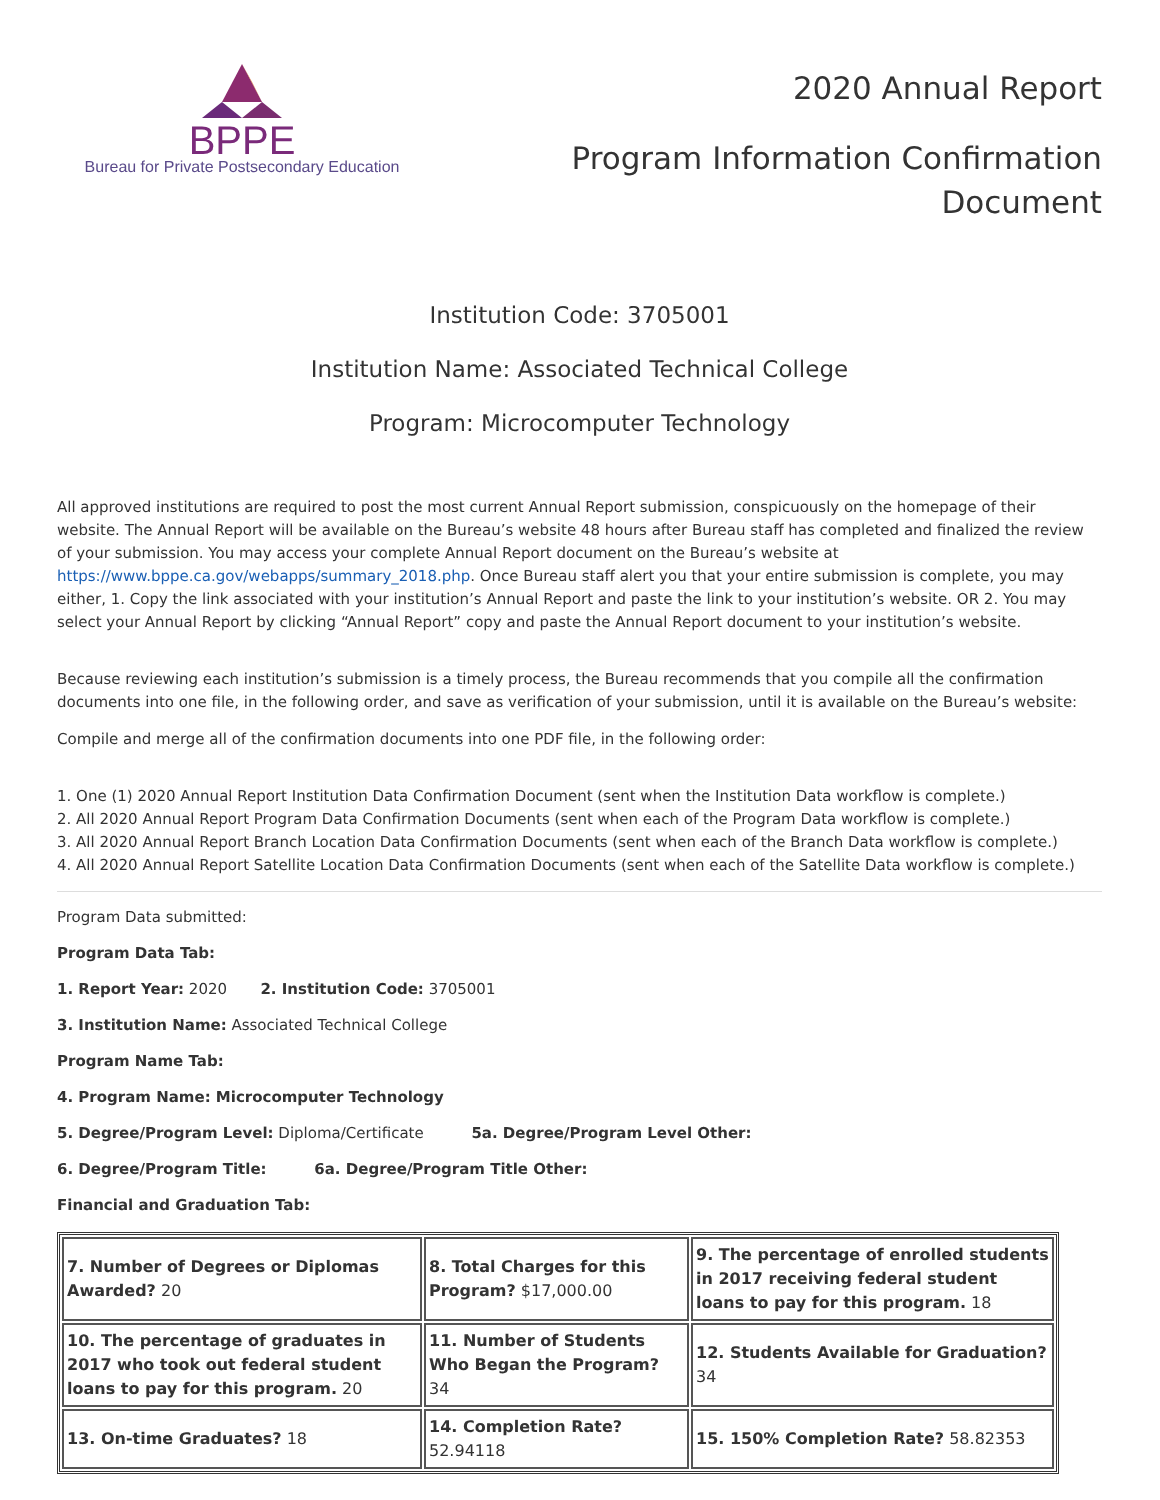BPPE
Bureau for Private Postsecondary Education
2020 Annual Report
Program Information Confirmation
Document
Institution Code: 3705001
Institution Name: Associated Technical College
Program: Microcomputer Technology
All approved institutions are required to post the most current Annual Report submission, conspicuously on the homepage of their website. The Annual Report will be available on the Bureau’s website 48 hours after Bureau staff has completed and finalized the review of your submission. You may access your complete Annual Report document on the Bureau’s website at https://www.bppe.ca.gov/webapps/summary_2018.php. Once Bureau staff alert you that your entire submission is complete, you may either, 1. Copy the link associated with your institution’s Annual Report and paste the link to your institution’s website. OR 2. You may select your Annual Report by clicking “Annual Report” copy and paste the Annual Report document to your institution’s website.
Because reviewing each institution’s submission is a timely process, the Bureau recommends that you compile all the confirmation documents into one file, in the following order, and save as verification of your submission, until it is available on the Bureau’s website:
Compile and merge all of the confirmation documents into one PDF file, in the following order:
1. One (1) 2020 Annual Report Institution Data Confirmation Document (sent when the Institution Data workflow is complete.)
2. All 2020 Annual Report Program Data Confirmation Documents (sent when each of the Program Data workflow is complete.)
3. All 2020 Annual Report Branch Location Data Confirmation Documents (sent when each of the Branch Data workflow is complete.)
4. All 2020 Annual Report Satellite Location Data Confirmation Documents (sent when each of the Satellite Data workflow is complete.)
Program Data submitted:
Program Data Tab:
1. Report Year: 2020 2. Institution Code: 3705001
3. Institution Name: Associated Technical College
Program Name Tab:
4. Program Name: Microcomputer Technology
5. Degree/Program Level: Diploma/Certificate 5a. Degree/Program Level Other:
6. Degree/Program Title: 6a. Degree/Program Title Other:
Financial and Graduation Tab:
| 7. Number of Degrees or Diplomas Awarded? 20 | 8. Total Charges for this Program? $17,000.00 | 9. The percentage of enrolled students in 2017 receiving federal student loans to pay for this program. 18 |
| 10. The percentage of graduates in 2017 who took out federal student loans to pay for this program. 20 | 11. Number of Students Who Began the Program? 34 | 12. Students Available for Graduation? 34 |
| 13. On-time Graduates? 18 | 14. Completion Rate? 52.94118 | 15. 150% Completion Rate? 58.82353 |